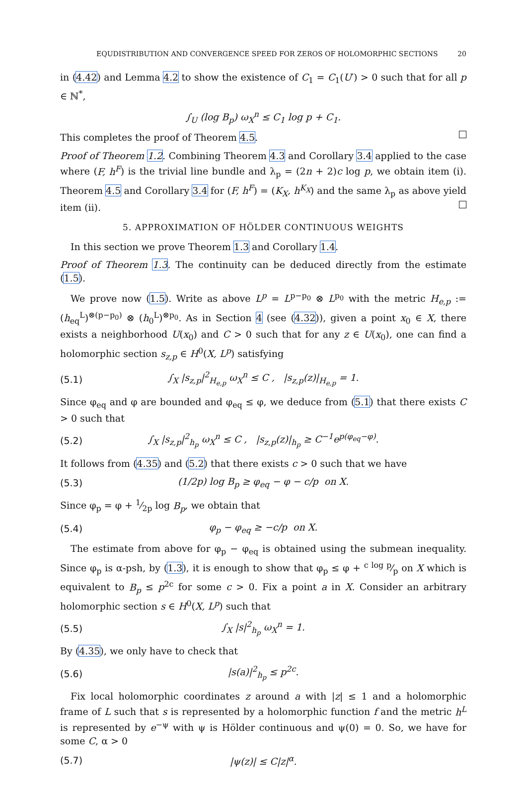EQUDISTRIBUTION AND CONVERGENCE SPEED FOR ZEROS OF HOLOMORPHIC SECTIONS 20
in (4.42) and Lemma 4.2 to show the existence of C<sub>1</sub> = C<sub>1</sub>(U′) > 0 such that for all p ∈ ℕ<sup>*</sup>,
∫<sub>U</sub> (log B<sub>p</sub>) ω<sub>X</sub><sup>n</sup> ≤ C<sub>1</sub> log p + C<sub>1</sub>.
This completes the proof of Theorem 4.5.
Proof of Theorem 1.2. Combining Theorem 4.3 and Corollary 3.4 applied to the case where (F, h<sup>F</sup>) is the trivial line bundle and λ<sub>p</sub> = (2n + 2)c log p, we obtain item (i). Theorem 4.5 and Corollary 3.4 for (F, h<sup>F</sup>) = (K<sub>X</sub>, h<sup>K<sub>X</sub></sup>) and the same λ<sub>p</sub> as above yield item (ii).
5. APPROXIMATION OF HÖLDER CONTINUOUS WEIGHTS
In this section we prove Theorem 1.3 and Corollary 1.4.
Proof of Theorem 1.3. The continuity can be deduced directly from the estimate (1.5).
We prove now (1.5). Write as above L<sup>p</sup> = L<sup>p−p<sub>0</sub></sup> ⊗ L<sup>p<sub>0</sub></sup> with the metric H<sub>e,p</sub> := (h<sub>eq</sub><sup>L</sup>)<sup>⊗(p−p<sub>0</sub>)</sup> ⊗ (h<sub>0</sub><sup>L</sup>)<sup>⊗p<sub>0</sub></sup>. As in Section 4 (see (4.32)), given a point x<sub>0</sub> ∈ X, there exists a neighborhood U(x<sub>0</sub>) and C > 0 such that for any z ∈ U(x<sub>0</sub>), one can find a holomorphic section s<sub>z,p</sub> ∈ H<sup>0</sup>(X, L<sup>p</sup>) satisfying
(5.1) ∫<sub>X</sub> |s<sub>z,p</sub>|<sup>2</sup><sub>H<sub>e,p</sub></sub> ω<sub>X</sub><sup>n</sup> ≤ C , |s<sub>z,p</sub>(z)|<sub>H<sub>e,p</sub></sub> = 1.
Since φ<sub>eq</sub> and φ are bounded and φ<sub>eq</sub> ≤ φ, we deduce from (5.1) that there exists C > 0 such that
(5.2) ∫<sub>X</sub> |s<sub>z,p</sub>|<sup>2</sup><sub>h<sub>p</sub></sub> ω<sub>X</sub><sup>n</sup> ≤ C , |s<sub>z,p</sub>(z)|<sub>h<sub>p</sub></sub> ≥ C<sup>−1</sup>e<sup>p(φ<sub>eq</sub>−φ)</sup>.
It follows from (4.35) and (5.2) that there exists c > 0 such that we have
(5.3) (1/2p) log B<sub>p</sub> ≥ φ<sub>eq</sub> − φ − c/p on X.
Since φ<sub>p</sub> = φ + 1⁄2p log B<sub>p</sub>, we obtain that
(5.4) φ<sub>p</sub> − φ<sub>eq</sub> ≥ −c/p on X.
The estimate from above for φ<sub>p</sub> − φ<sub>eq</sub> is obtained using the submean inequality. Since φ<sub>p</sub> is α-psh, by (1.3), it is enough to show that φ<sub>p</sub> ≤ φ + c log p⁄p on X which is equivalent to B<sub>p</sub> ≤ p<sup>2c</sup> for some c > 0. Fix a point a in X. Consider an arbitrary holomorphic section s ∈ H<sup>0</sup>(X, L<sup>p</sup>) such that
(5.5) ∫<sub>X</sub> |s|<sup>2</sup><sub>h<sub>p</sub></sub> ω<sub>X</sub><sup>n</sup> = 1.
By (4.35), we only have to check that
(5.6) |s(a)|<sup>2</sup><sub>h<sub>p</sub></sub> ≤ p<sup>2c</sup>.
Fix local holomorphic coordinates z around a with |z| ≤ 1 and a holomorphic frame of L such that s is represented by a holomorphic function f and the metric h<sup>L</sup> is represented by e<sup>−ψ</sup> with ψ is Hölder continuous and ψ(0) = 0. So, we have for some C, α > 0
(5.7) |ψ(z)| ≤ C|z|<sup>α</sup>.